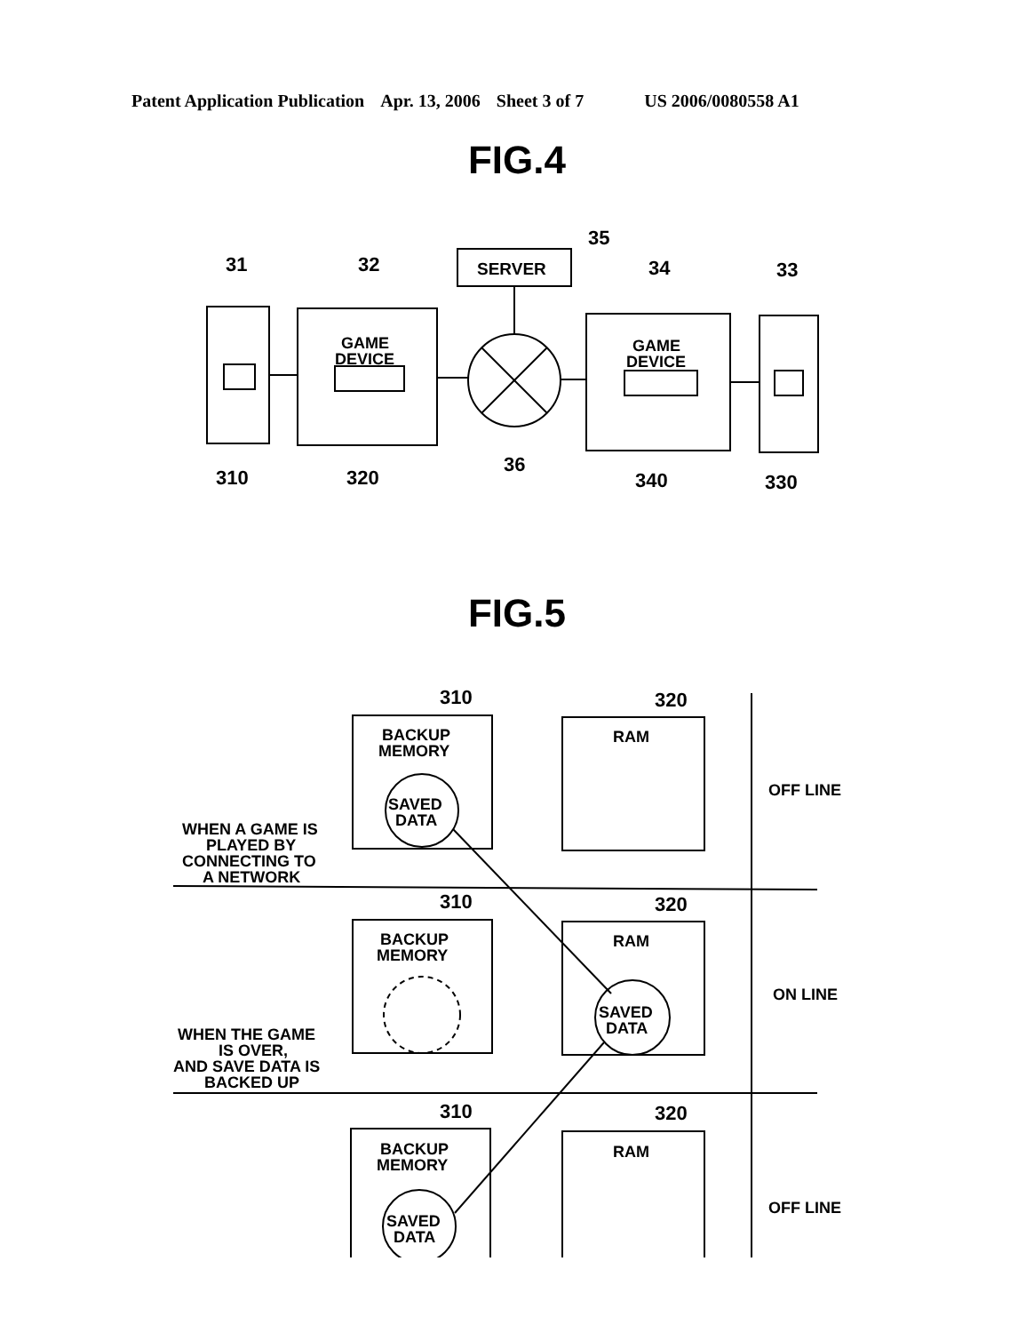Patent Application Publication Apr. 13, 2006 Sheet 3 of 7 US 2006/0080558 A1
FIG.4
SERVER
35
31
32
34
33
GAME
DEVICE
GAME
DEVICE
310
320
36
340
330
FIG.5
310
320
310
320
310
320
BACKUP
MEMORY
BACKUP
MEMORY
BACKUP
MEMORY
RAM
RAM
RAM
SAVED
DATA
SAVED
DATA
SAVED
DATA
WHEN A GAME IS
PLAYED BY
CONNECTING TO
A NETWORK
WHEN THE GAME
IS OVER,
AND SAVE DATA IS
BACKED UP
OFF LINE
ON LINE
OFF LINE